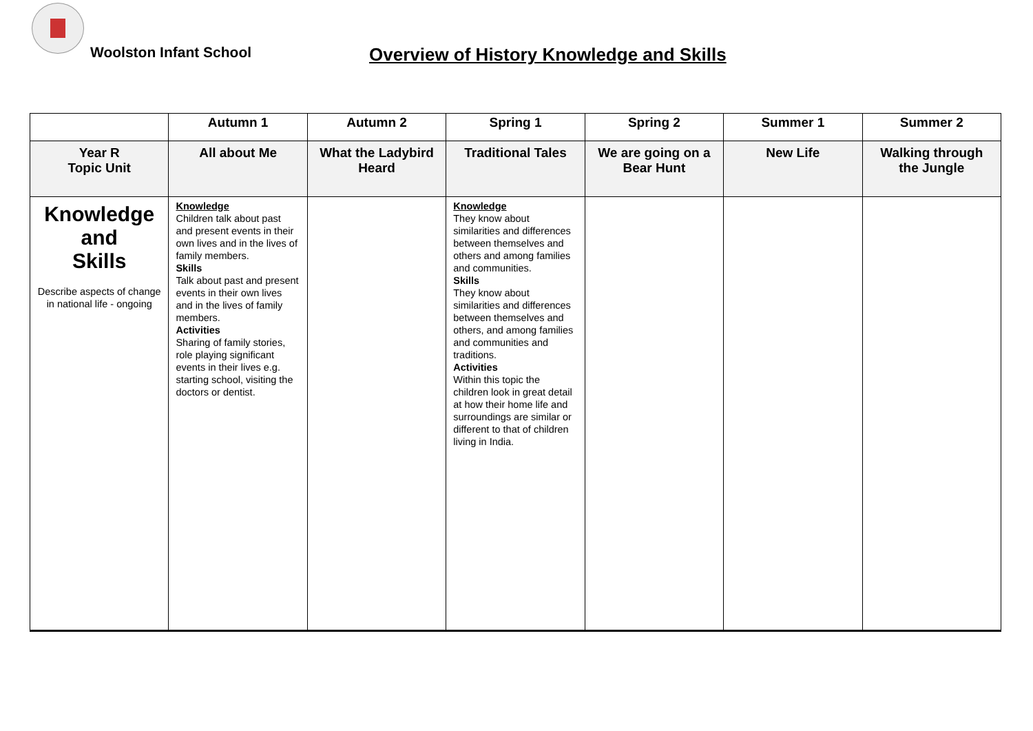Woolston Infant School
Overview of History Knowledge and Skills
| | Autumn 1 | Autumn 2 | Spring 1 | Spring 2 | Summer 1 | Summer 2 |
| --- | --- | --- | --- | --- | --- | --- |
| Year R Topic Unit | All about Me | What the Ladybird Heard | Traditional Tales | We are going on a Bear Hunt | New Life | Walking through the Jungle |
| Knowledge and Skills Describe aspects of change in national life - ongoing | Knowledge Children talk about past and present events in their own lives and in the lives of family members. Skills Talk about past and present events in their own lives and in the lives of family members. Activities Sharing of family stories, role playing significant events in their lives e.g. starting school, visiting the doctors or dentist. | | Knowledge They know about similarities and differences between themselves and others and among families and communities. Skills They know about similarities and differences between themselves and others, and among families and communities and traditions. Activities Within this topic the children look in great detail at how their home life and surroundings are similar or different to that of children living in India. | | | |